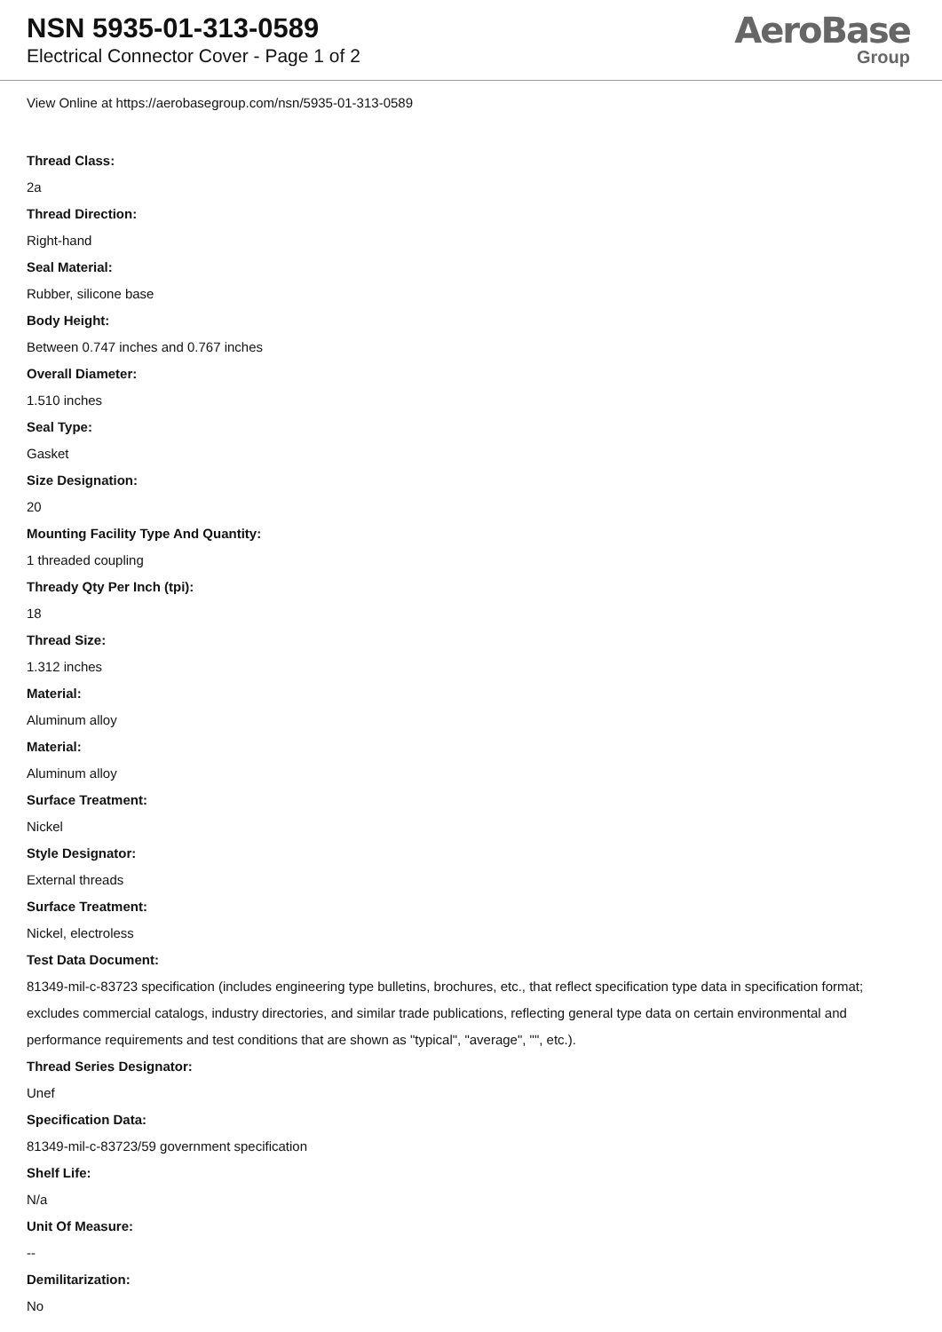NSN 5935-01-313-0589
Electrical Connector Cover - Page 1 of 2
AeroBase
Group
View Online at https://aerobasegroup.com/nsn/5935-01-313-0589
Thread Class:
2a
Thread Direction:
Right-hand
Seal Material:
Rubber, silicone base
Body Height:
Between 0.747 inches and 0.767 inches
Overall Diameter:
1.510 inches
Seal Type:
Gasket
Size Designation:
20
Mounting Facility Type And Quantity:
1 threaded coupling
Thready Qty Per Inch (tpi):
18
Thread Size:
1.312 inches
Material:
Aluminum alloy
Material:
Aluminum alloy
Surface Treatment:
Nickel
Style Designator:
External threads
Surface Treatment:
Nickel, electroless
Test Data Document:
81349-mil-c-83723 specification (includes engineering type bulletins, brochures, etc., that reflect specification type data in specification format; excludes commercial catalogs, industry directories, and similar trade publications, reflecting general type data on certain environmental and performance requirements and test conditions that are shown as "typical", "average", "", etc.).
Thread Series Designator:
Unef
Specification Data:
81349-mil-c-83723/59 government specification
Shelf Life:
N/a
Unit Of Measure:
--
Demilitarization:
No